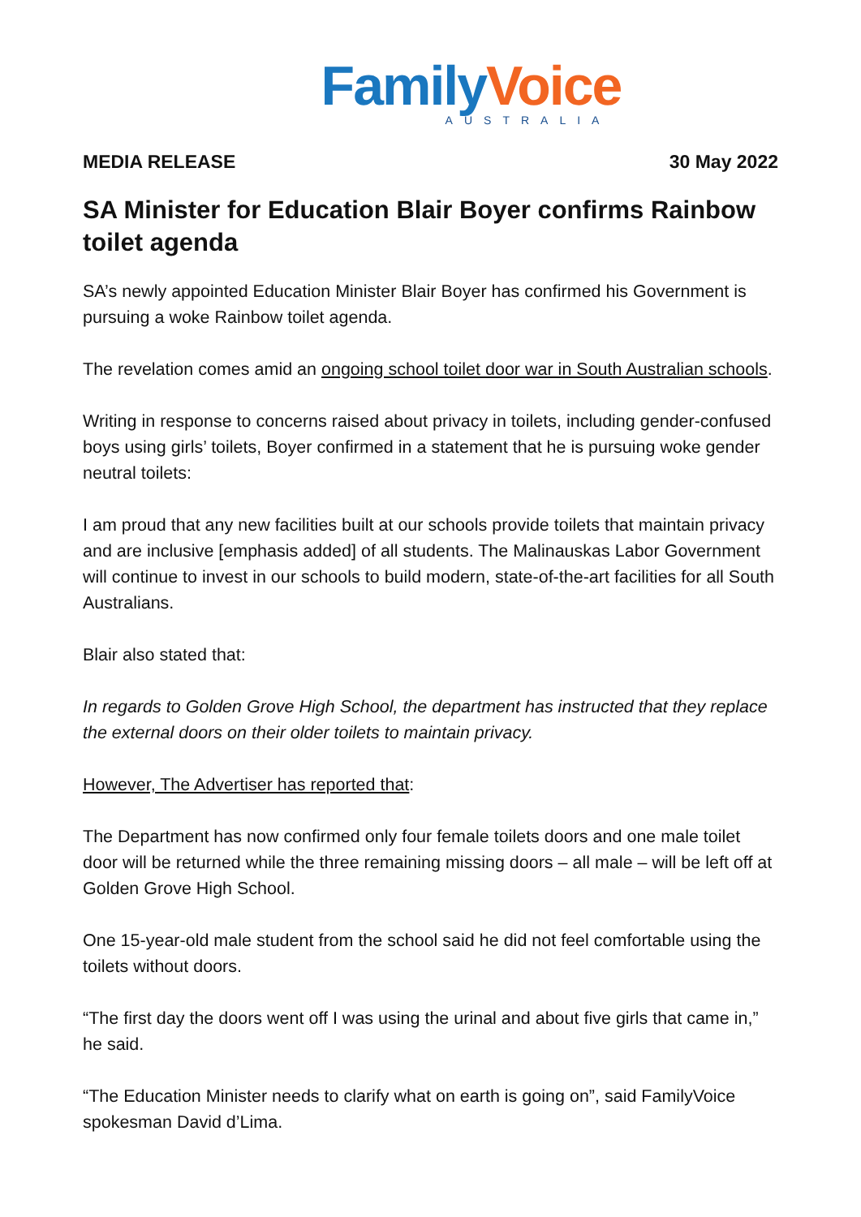Family Voice
AUSTRALIA
MEDIA RELEASE 30 May 2022
SA Minister for Education Blair Boyer confirms Rainbow toilet agenda
SA’s newly appointed Education Minister Blair Boyer has confirmed his Government is pursuing a woke Rainbow toilet agenda.
The revelation comes amid an ongoing school toilet door war in South Australian schools.
Writing in response to concerns raised about privacy in toilets, including gender-confused boys using girls’ toilets, Boyer confirmed in a statement that he is pursuing woke gender neutral toilets:
I am proud that any new facilities built at our schools provide toilets that maintain privacy and are inclusive [emphasis added] of all students. The Malinauskas Labor Government will continue to invest in our schools to build modern, state-of-the-art facilities for all South Australians.
Blair also stated that:
In regards to Golden Grove High School, the department has instructed that they replace the external doors on their older toilets to maintain privacy.
However, The Advertiser has reported that:
The Department has now confirmed only four female toilets doors and one male toilet door will be returned while the three remaining missing doors – all male – will be left off at Golden Grove High School.
One 15-year-old male student from the school said he did not feel comfortable using the toilets without doors.
“The first day the doors went off I was using the urinal and about five girls that came in,” he said.
“The Education Minister needs to clarify what on earth is going on”, said FamilyVoice spokesman David d’Lima.